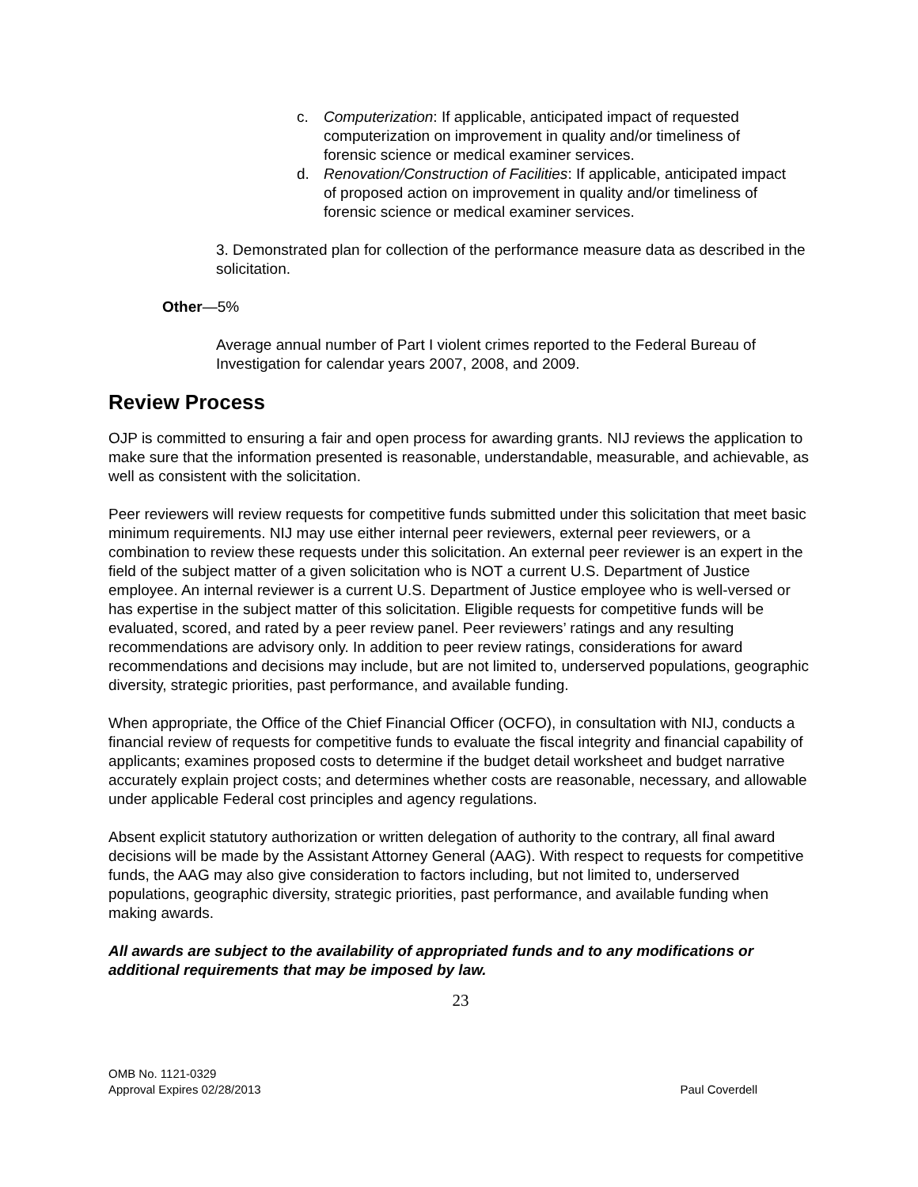c. Computerization: If applicable, anticipated impact of requested computerization on improvement in quality and/or timeliness of forensic science or medical examiner services.
d. Renovation/Construction of Facilities: If applicable, anticipated impact of proposed action on improvement in quality and/or timeliness of forensic science or medical examiner services.
3. Demonstrated plan for collection of the performance measure data as described in the solicitation.
Other—5%
Average annual number of Part I violent crimes reported to the Federal Bureau of Investigation for calendar years 2007, 2008, and 2009.
Review Process
OJP is committed to ensuring a fair and open process for awarding grants. NIJ reviews the application to make sure that the information presented is reasonable, understandable, measurable, and achievable, as well as consistent with the solicitation.
Peer reviewers will review requests for competitive funds submitted under this solicitation that meet basic minimum requirements. NIJ may use either internal peer reviewers, external peer reviewers, or a combination to review these requests under this solicitation. An external peer reviewer is an expert in the field of the subject matter of a given solicitation who is NOT a current U.S. Department of Justice employee. An internal reviewer is a current U.S. Department of Justice employee who is well-versed or has expertise in the subject matter of this solicitation. Eligible requests for competitive funds will be evaluated, scored, and rated by a peer review panel. Peer reviewers’ ratings and any resulting recommendations are advisory only. In addition to peer review ratings, considerations for award recommendations and decisions may include, but are not limited to, underserved populations, geographic diversity, strategic priorities, past performance, and available funding.
When appropriate, the Office of the Chief Financial Officer (OCFO), in consultation with NIJ, conducts a financial review of requests for competitive funds to evaluate the fiscal integrity and financial capability of applicants; examines proposed costs to determine if the budget detail worksheet and budget narrative accurately explain project costs; and determines whether costs are reasonable, necessary, and allowable under applicable Federal cost principles and agency regulations.
Absent explicit statutory authorization or written delegation of authority to the contrary, all final award decisions will be made by the Assistant Attorney General (AAG). With respect to requests for competitive funds, the AAG may also give consideration to factors including, but not limited to, underserved populations, geographic diversity, strategic priorities, past performance, and available funding when making awards.
All awards are subject to the availability of appropriated funds and to any modifications or additional requirements that may be imposed by law.
23
OMB No. 1121-0329
Approval Expires 02/28/2013 Paul Coverdell